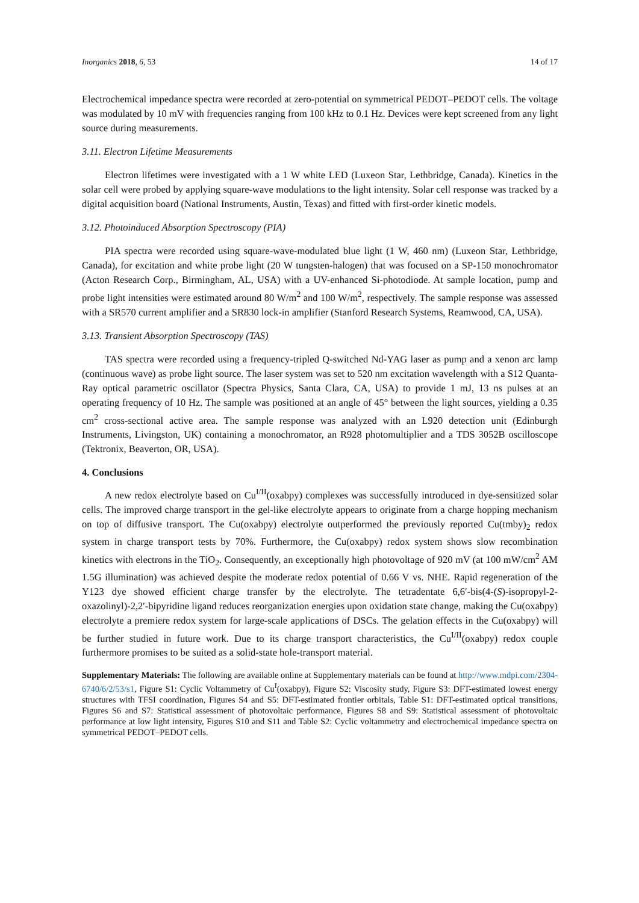Inorganics 2018, 6, 53 14 of 17
Electrochemical impedance spectra were recorded at zero-potential on symmetrical PEDOT–PEDOT cells. The voltage was modulated by 10 mV with frequencies ranging from 100 kHz to 0.1 Hz. Devices were kept screened from any light source during measurements.
3.11. Electron Lifetime Measurements
Electron lifetimes were investigated with a 1 W white LED (Luxeon Star, Lethbridge, Canada). Kinetics in the solar cell were probed by applying square-wave modulations to the light intensity. Solar cell response was tracked by a digital acquisition board (National Instruments, Austin, Texas) and fitted with first-order kinetic models.
3.12. Photoinduced Absorption Spectroscopy (PIA)
PIA spectra were recorded using square-wave-modulated blue light (1 W, 460 nm) (Luxeon Star, Lethbridge, Canada), for excitation and white probe light (20 W tungsten-halogen) that was focused on a SP-150 monochromator (Acton Research Corp., Birmingham, AL, USA) with a UV-enhanced Si-photodiode. At sample location, pump and probe light intensities were estimated around 80 W/m<sup>2</sup> and 100 W/m<sup>2</sup>, respectively. The sample response was assessed with a SR570 current amplifier and a SR830 lock-in amplifier (Stanford Research Systems, Reamwood, CA, USA).
3.13. Transient Absorption Spectroscopy (TAS)
TAS spectra were recorded using a frequency-tripled Q-switched Nd-YAG laser as pump and a xenon arc lamp (continuous wave) as probe light source. The laser system was set to 520 nm excitation wavelength with a S12 Quanta-Ray optical parametric oscillator (Spectra Physics, Santa Clara, CA, USA) to provide 1 mJ, 13 ns pulses at an operating frequency of 10 Hz. The sample was positioned at an angle of 45° between the light sources, yielding a 0.35 cm<sup>2</sup> cross-sectional active area. The sample response was analyzed with an L920 detection unit (Edinburgh Instruments, Livingston, UK) containing a monochromator, an R928 photomultiplier and a TDS 3052B oscilloscope (Tektronix, Beaverton, OR, USA).
4. Conclusions
A new redox electrolyte based on Cu<sup>I/II</sup>(oxabpy) complexes was successfully introduced in dye-sensitized solar cells. The improved charge transport in the gel-like electrolyte appears to originate from a charge hopping mechanism on top of diffusive transport. The Cu(oxabpy) electrolyte outperformed the previously reported Cu(tmby)<sub>2</sub> redox system in charge transport tests by 70%. Furthermore, the Cu(oxabpy) redox system shows slow recombination kinetics with electrons in the TiO<sub>2</sub>. Consequently, an exceptionally high photovoltage of 920 mV (at 100 mW/cm<sup>2</sup> AM 1.5G illumination) was achieved despite the moderate redox potential of 0.66 V vs. NHE. Rapid regeneration of the Y123 dye showed efficient charge transfer by the electrolyte. The tetradentate 6,6′-bis(4-(S)-isopropyl-2-oxazolinyl)-2,2′-bipyridine ligand reduces reorganization energies upon oxidation state change, making the Cu(oxabpy) electrolyte a premiere redox system for large-scale applications of DSCs. The gelation effects in the Cu(oxabpy) will be further studied in future work. Due to its charge transport characteristics, the Cu<sup>I/II</sup>(oxabpy) redox couple furthermore promises to be suited as a solid-state hole-transport material.
Supplementary Materials: The following are available online at Supplementary materials can be found at http://www.mdpi.com/2304-6740/6/2/53/s1, Figure S1: Cyclic Voltammetry of Cu<sup>I</sup>(oxabpy), Figure S2: Viscosity study, Figure S3: DFT-estimated lowest energy structures with TFSI coordination, Figures S4 and S5: DFT-estimated frontier orbitals, Table S1: DFT-estimated optical transitions, Figures S6 and S7: Statistical assessment of photovoltaic performance, Figures S8 and S9: Statistical assessment of photovoltaic performance at low light intensity, Figures S10 and S11 and Table S2: Cyclic voltammetry and electrochemical impedance spectra on symmetrical PEDOT–PEDOT cells.